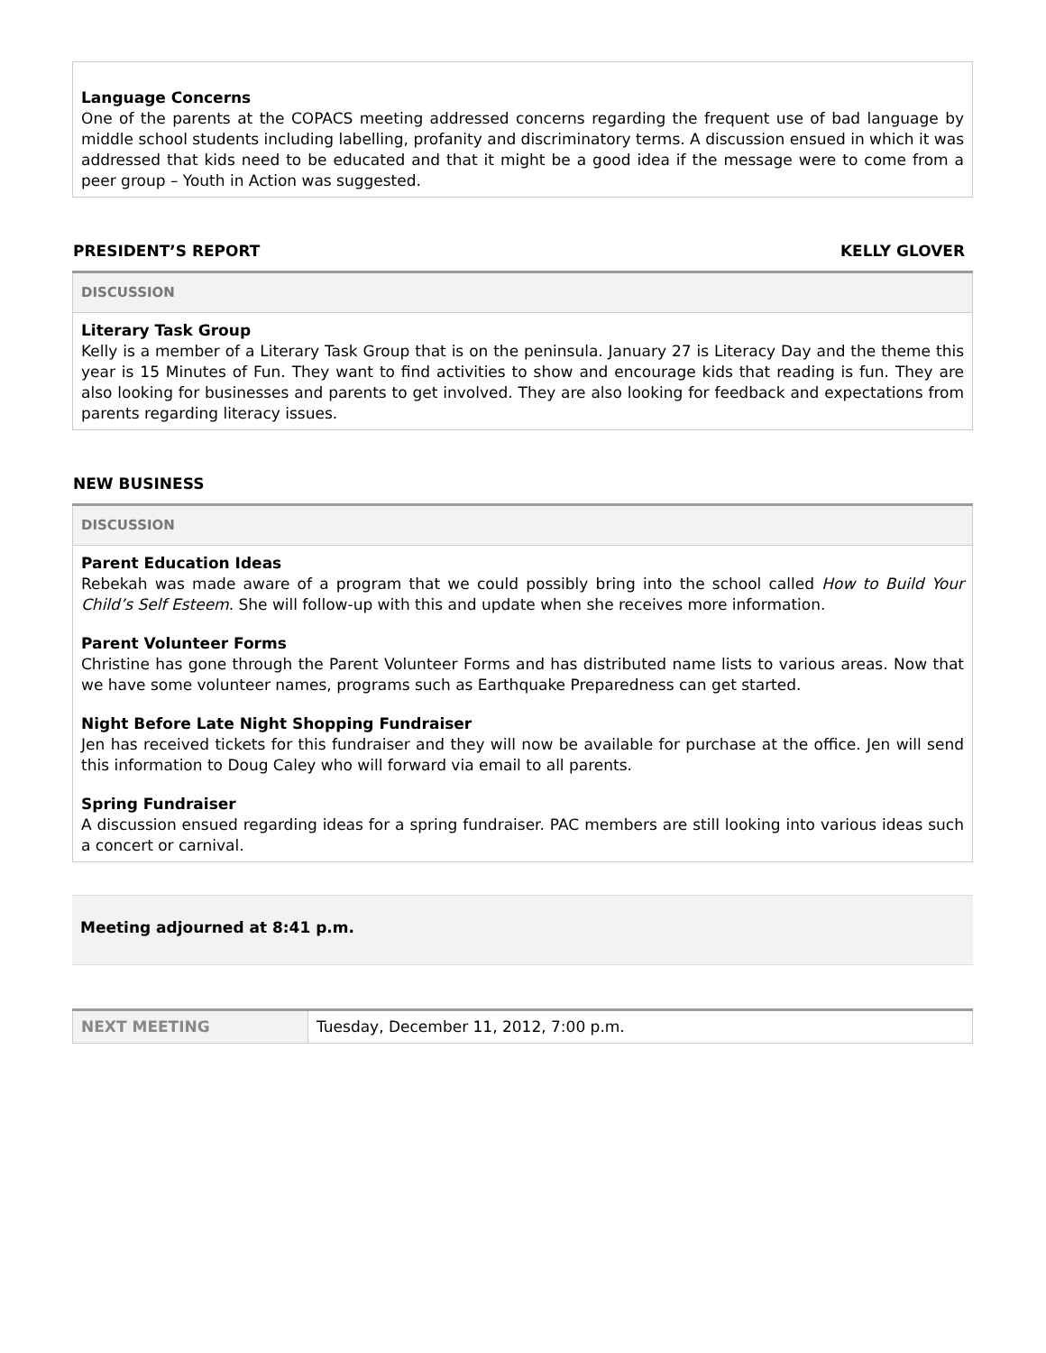Language Concerns
One of the parents at the COPACS meeting addressed concerns regarding the frequent use of bad language by middle school students including labelling, profanity and discriminatory terms. A discussion ensued in which it was addressed that kids need to be educated and that it might be a good idea if the message were to come from a peer group – Youth in Action was suggested.
PRESIDENT’S REPORT KELLY GLOVER
DISCUSSION
Literary Task Group
Kelly is a member of a Literary Task Group that is on the peninsula. January 27 is Literacy Day and the theme this year is 15 Minutes of Fun. They want to find activities to show and encourage kids that reading is fun. They are also looking for businesses and parents to get involved. They are also looking for feedback and expectations from parents regarding literacy issues.
NEW BUSINESS
DISCUSSION
Parent Education Ideas
Rebekah was made aware of a program that we could possibly bring into the school called How to Build Your Child’s Self Esteem. She will follow-up with this and update when she receives more information.
Parent Volunteer Forms
Christine has gone through the Parent Volunteer Forms and has distributed name lists to various areas. Now that we have some volunteer names, programs such as Earthquake Preparedness can get started.
Night Before Late Night Shopping Fundraiser
Jen has received tickets for this fundraiser and they will now be available for purchase at the office. Jen will send this information to Doug Caley who will forward via email to all parents.
Spring Fundraiser
A discussion ensued regarding ideas for a spring fundraiser. PAC members are still looking into various ideas such a concert or carnival.
Meeting adjourned at 8:41 p.m.
| NEXT MEETING | Tuesday, December 11, 2012, 7:00 p.m. |